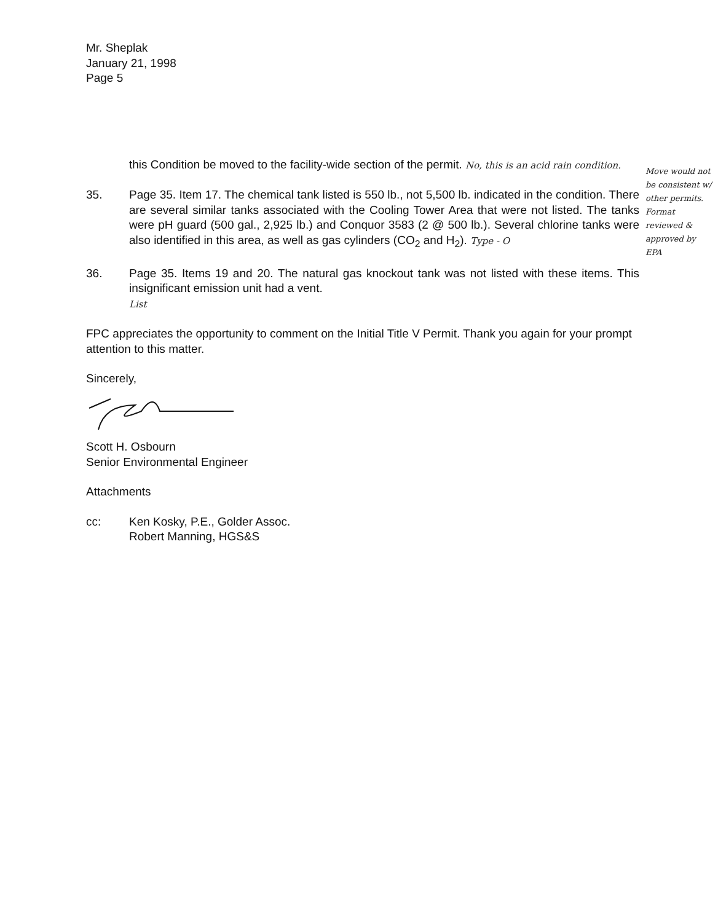Mr. Sheplak
January 21, 1998
Page 5
this Condition be moved to the facility-wide section of the permit. No, this is an acid rain condition.
35. Page 35. Item 17. The chemical tank listed is 550 lb., not 5,500 lb. indicated in the condition. There are several similar tanks associated with the Cooling Tower Area that were not listed. The tanks were pH guard (500 gal., 2,925 lb.) and Conquor 3583 (2 @ 500 lb.). Several chlorine tanks were also identified in this area, as well as gas cylinders (CO<sub>2</sub> and H<sub>2</sub>). Type - O
36. Page 35. Items 19 and 20. The natural gas knockout tank was not listed with these items. This insignificant emission unit had a vent.
List
FPC appreciates the opportunity to comment on the Initial Title V Permit. Thank you again for your prompt attention to this matter.
Sincerely,
Scott H. Osbourn
Senior Environmental Engineer
Attachments
cc: Ken Kosky, P.E., Golder Assoc.
Robert Manning, HGS&S
Move would not be consistent w/ other permits. Format reviewed & approved by EPA